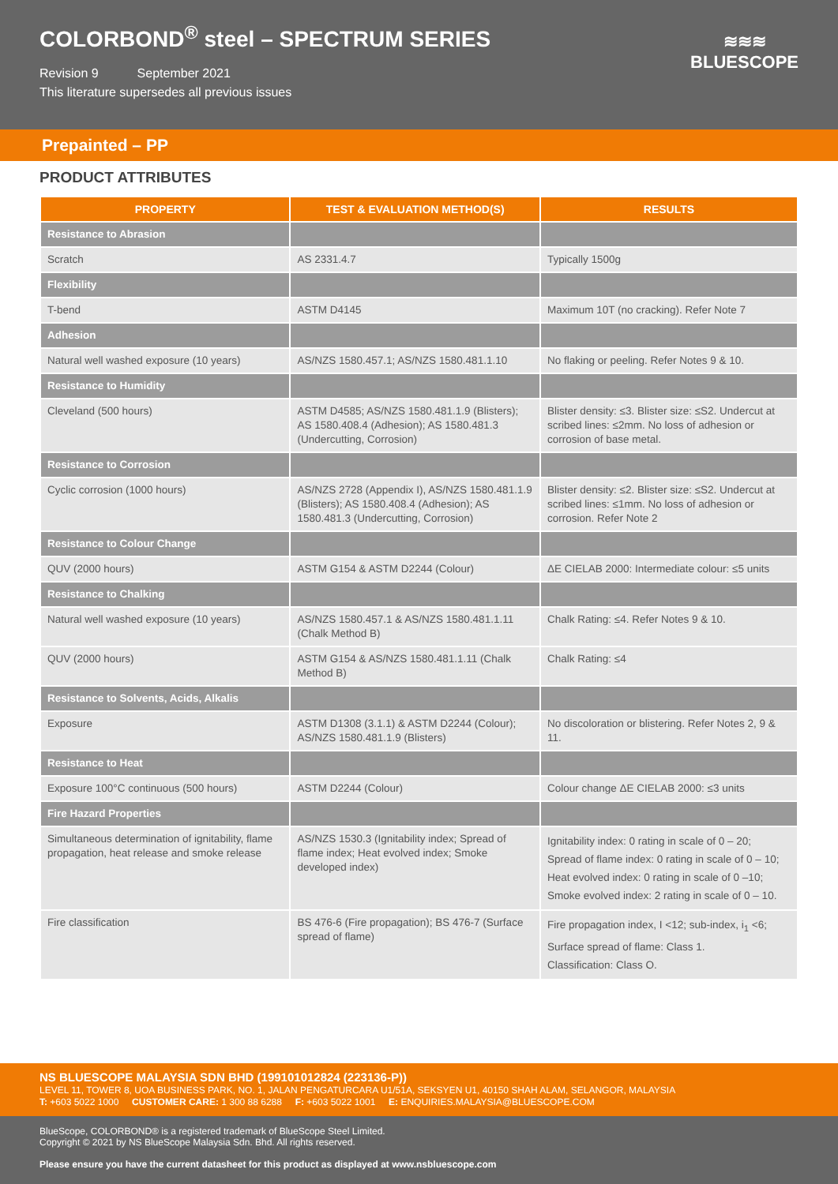COLORBOND<sup>®</sup> steel – SPECTRUM SERIES
Revision 9 September 2021
This literature supersedes all previous issues
≋≋≋
BLUESCOPE
Prepainted – PP
PRODUCT ATTRIBUTES
| PROPERTY | TEST & EVALUATION METHOD(S) | RESULTS |
| --- | --- | --- |
| Resistance to Abrasion | | |
| Scratch | AS 2331.4.7 | Typically 1500g |
| Flexibility | | |
| T-bend | ASTM D4145 | Maximum 10T (no cracking). Refer Note 7 |
| Adhesion | | |
| Natural well washed exposure (10 years) | AS/NZS 1580.457.1; AS/NZS 1580.481.1.10 | No flaking or peeling. Refer Notes 9 & 10. |
| Resistance to Humidity | | |
| Cleveland (500 hours) | ASTM D4585; AS/NZS 1580.481.1.9 (Blisters); AS 1580.408.4 (Adhesion); AS 1580.481.3 (Undercutting, Corrosion) | Blister density: ≤3. Blister size: ≤S2. Undercut at scribed lines: ≤2mm. No loss of adhesion or corrosion of base metal. |
| Resistance to Corrosion | | |
| Cyclic corrosion (1000 hours) | AS/NZS 2728 (Appendix I), AS/NZS 1580.481.1.9 (Blisters); AS 1580.408.4 (Adhesion); AS 1580.481.3 (Undercutting, Corrosion) | Blister density: ≤2. Blister size: ≤S2. Undercut at scribed lines: ≤1mm. No loss of adhesion or corrosion. Refer Note 2 |
| Resistance to Colour Change | | |
| QUV (2000 hours) | ASTM G154 & ASTM D2244 (Colour) | ΔE CIELAB 2000: Intermediate colour: ≤5 units |
| Resistance to Chalking | | |
| Natural well washed exposure (10 years) | AS/NZS 1580.457.1 & AS/NZS 1580.481.1.11 (Chalk Method B) | Chalk Rating: ≤4. Refer Notes 9 & 10. |
| QUV (2000 hours) | ASTM G154 & AS/NZS 1580.481.1.11 (Chalk Method B) | Chalk Rating: ≤4 |
| Resistance to Solvents, Acids, Alkalis | | |
| Exposure | ASTM D1308 (3.1.1) & ASTM D2244 (Colour); AS/NZS 1580.481.1.9 (Blisters) | No discoloration or blistering. Refer Notes 2, 9 & 11. |
| Resistance to Heat | | |
| Exposure 100°C continuous (500 hours) | ASTM D2244 (Colour) | Colour change ΔE CIELAB 2000: ≤3 units |
| Fire Hazard Properties | | |
| Simultaneous determination of ignitability, flame propagation, heat release and smoke release | AS/NZS 1530.3 (Ignitability index; Spread of flame index; Heat evolved index; Smoke developed index) | Ignitability index: 0 rating in scale of 0 – 20; Spread of flame index: 0 rating in scale of 0 – 10; Heat evolved index: 0 rating in scale of 0 –10; Smoke evolved index: 2 rating in scale of 0 – 10. |
| Fire classification | BS 476-6 (Fire propagation); BS 476-7 (Surface spread of flame) | Fire propagation index, I <12; sub-index, i<sub>1</sub> <6; Surface spread of flame: Class 1. Classification: Class O. |
NS BLUESCOPE MALAYSIA SDN BHD (199101012824 (223136-P))
LEVEL 11, TOWER 8, UOA BUSINESS PARK, NO. 1, JALAN PENGATURCARA U1/51A, SEKSYEN U1, 40150 SHAH ALAM, SELANGOR, MALAYSIA
T: +603 5022 1000 CUSTOMER CARE: 1 300 88 6288 F: +603 5022 1001 E: ENQUIRIES.MALAYSIA@BLUESCOPE.COM
BlueScope, COLORBOND® is a registered trademark of BlueScope Steel Limited.
Copyright © 2021 by NS BlueScope Malaysia Sdn. Bhd. All rights reserved.
Please ensure you have the current datasheet for this product as displayed at www.nsbluescope.com